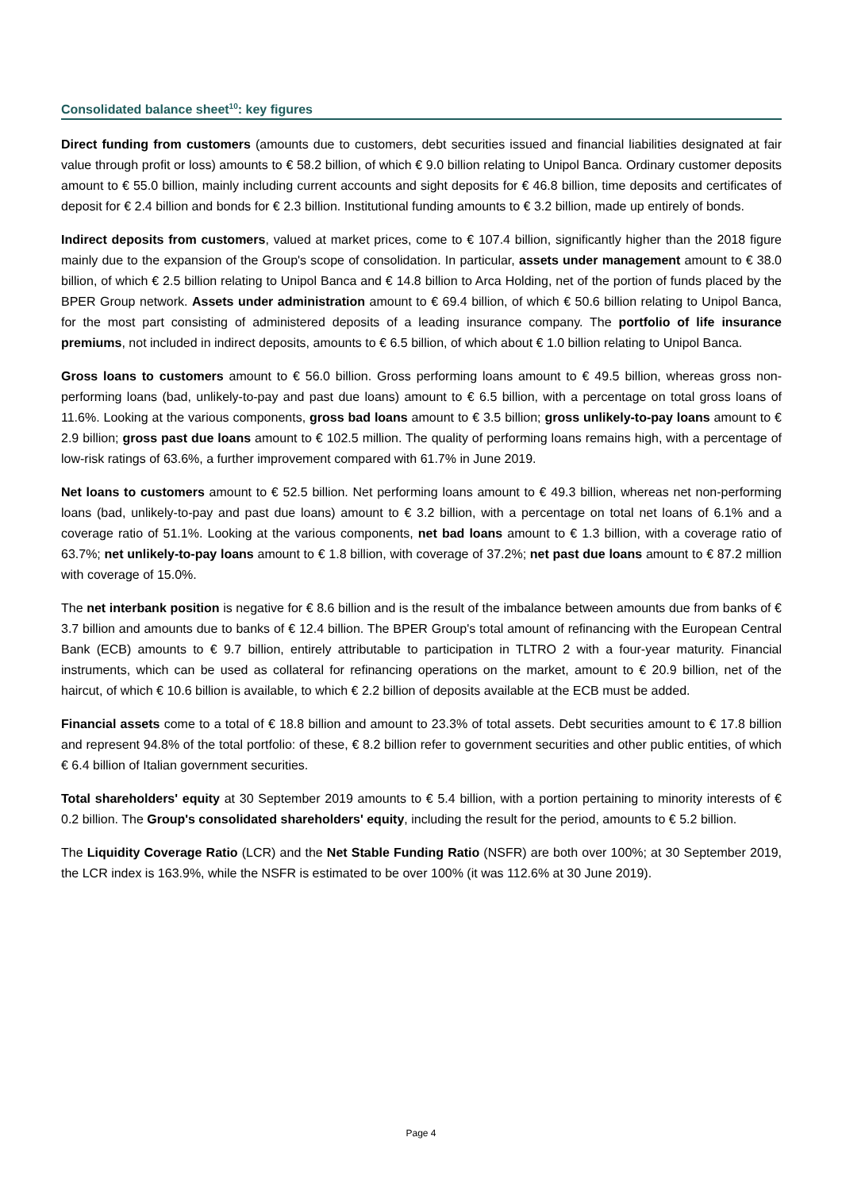Consolidated balance sheet<sup>10</sup>: key figures
Direct funding from customers (amounts due to customers, debt securities issued and financial liabilities designated at fair value through profit or loss) amounts to € 58.2 billion, of which € 9.0 billion relating to Unipol Banca. Ordinary customer deposits amount to € 55.0 billion, mainly including current accounts and sight deposits for € 46.8 billion, time deposits and certificates of deposit for € 2.4 billion and bonds for € 2.3 billion. Institutional funding amounts to € 3.2 billion, made up entirely of bonds.
Indirect deposits from customers, valued at market prices, come to € 107.4 billion, significantly higher than the 2018 figure mainly due to the expansion of the Group's scope of consolidation. In particular, assets under management amount to € 38.0 billion, of which € 2.5 billion relating to Unipol Banca and € 14.8 billion to Arca Holding, net of the portion of funds placed by the BPER Group network. Assets under administration amount to € 69.4 billion, of which € 50.6 billion relating to Unipol Banca, for the most part consisting of administered deposits of a leading insurance company. The portfolio of life insurance premiums, not included in indirect deposits, amounts to € 6.5 billion, of which about € 1.0 billion relating to Unipol Banca.
Gross loans to customers amount to € 56.0 billion. Gross performing loans amount to € 49.5 billion, whereas gross non-performing loans (bad, unlikely-to-pay and past due loans) amount to € 6.5 billion, with a percentage on total gross loans of 11.6%. Looking at the various components, gross bad loans amount to € 3.5 billion; gross unlikely-to-pay loans amount to € 2.9 billion; gross past due loans amount to € 102.5 million. The quality of performing loans remains high, with a percentage of low-risk ratings of 63.6%, a further improvement compared with 61.7% in June 2019.
Net loans to customers amount to € 52.5 billion. Net performing loans amount to € 49.3 billion, whereas net non-performing loans (bad, unlikely-to-pay and past due loans) amount to € 3.2 billion, with a percentage on total net loans of 6.1% and a coverage ratio of 51.1%. Looking at the various components, net bad loans amount to € 1.3 billion, with a coverage ratio of 63.7%; net unlikely-to-pay loans amount to € 1.8 billion, with coverage of 37.2%; net past due loans amount to € 87.2 million with coverage of 15.0%.
The net interbank position is negative for € 8.6 billion and is the result of the imbalance between amounts due from banks of € 3.7 billion and amounts due to banks of € 12.4 billion. The BPER Group's total amount of refinancing with the European Central Bank (ECB) amounts to € 9.7 billion, entirely attributable to participation in TLTRO 2 with a four-year maturity. Financial instruments, which can be used as collateral for refinancing operations on the market, amount to € 20.9 billion, net of the haircut, of which € 10.6 billion is available, to which € 2.2 billion of deposits available at the ECB must be added.
Financial assets come to a total of € 18.8 billion and amount to 23.3% of total assets. Debt securities amount to € 17.8 billion and represent 94.8% of the total portfolio: of these, € 8.2 billion refer to government securities and other public entities, of which € 6.4 billion of Italian government securities.
Total shareholders' equity at 30 September 2019 amounts to € 5.4 billion, with a portion pertaining to minority interests of € 0.2 billion. The Group's consolidated shareholders' equity, including the result for the period, amounts to € 5.2 billion.
The Liquidity Coverage Ratio (LCR) and the Net Stable Funding Ratio (NSFR) are both over 100%; at 30 September 2019, the LCR index is 163.9%, while the NSFR is estimated to be over 100% (it was 112.6% at 30 June 2019).
Page 4